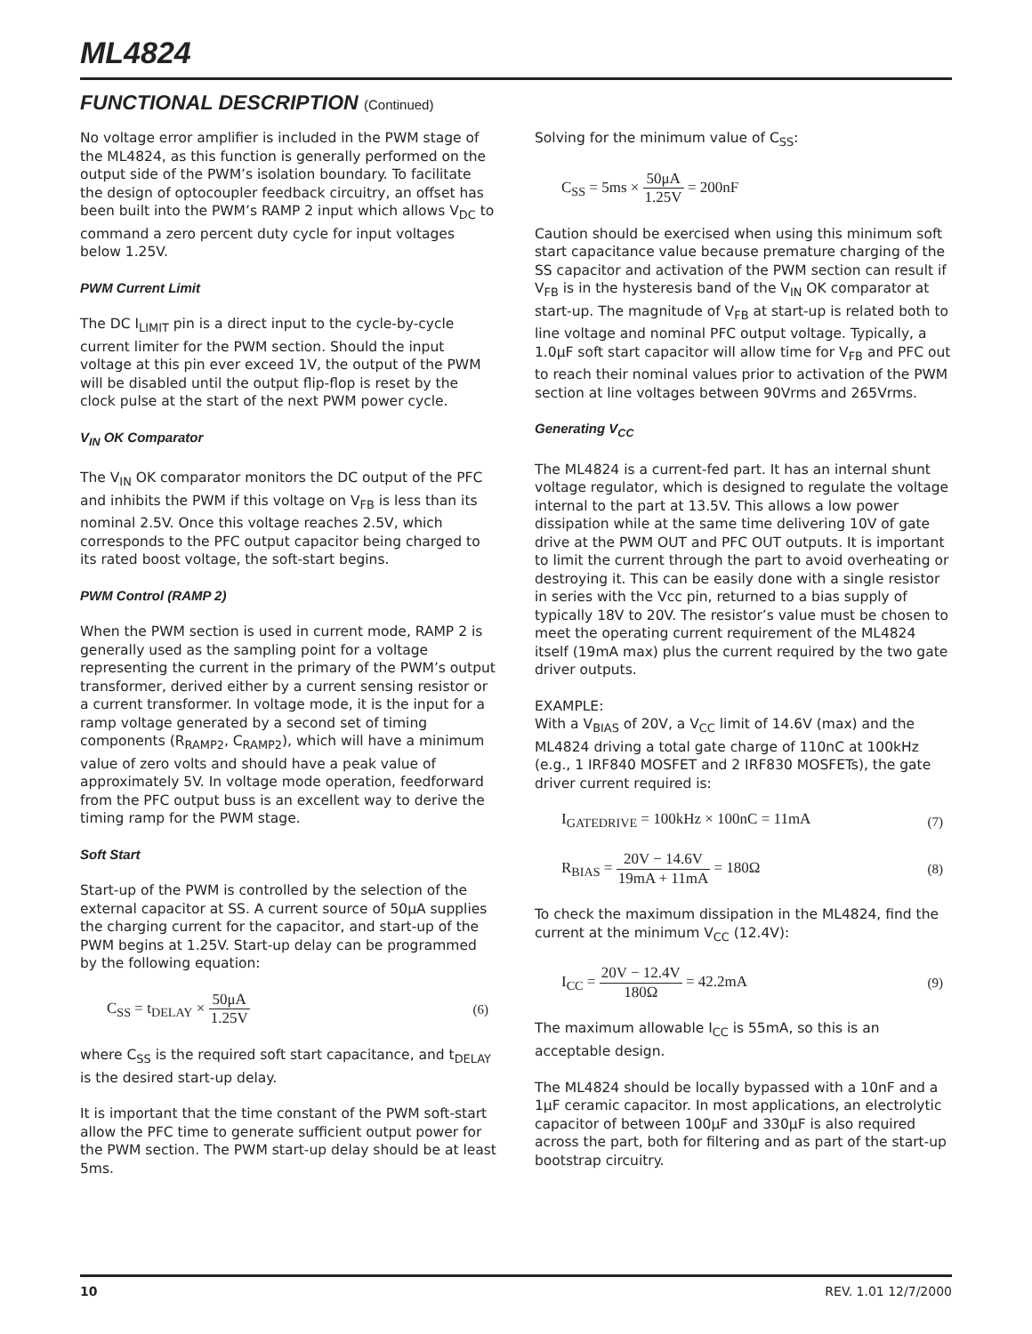ML4824
FUNCTIONAL DESCRIPTION (Continued)
No voltage error amplifier is included in the PWM stage of the ML4824, as this function is generally performed on the output side of the PWM’s isolation boundary. To facilitate the design of optocoupler feedback circuitry, an offset has been built into the PWM’s RAMP 2 input which allows V<sub>DC</sub> to command a zero percent duty cycle for input voltages below 1.25V.
PWM Current Limit
The DC I<sub>LIMIT</sub> pin is a direct input to the cycle-by-cycle current limiter for the PWM section. Should the input voltage at this pin ever exceed 1V, the output of the PWM will be disabled until the output flip-flop is reset by the clock pulse at the start of the next PWM power cycle.
V<sub>IN</sub> OK Comparator
The V<sub>IN</sub> OK comparator monitors the DC output of the PFC and inhibits the PWM if this voltage on V<sub>FB</sub> is less than its nominal 2.5V. Once this voltage reaches 2.5V, which corresponds to the PFC output capacitor being charged to its rated boost voltage, the soft-start begins.
PWM Control (RAMP 2)
When the PWM section is used in current mode, RAMP 2 is generally used as the sampling point for a voltage representing the current in the primary of the PWM’s output transformer, derived either by a current sensing resistor or a current transformer. In voltage mode, it is the input for a ramp voltage generated by a second set of timing components (R<sub>RAMP2</sub>, C<sub>RAMP2</sub>), which will have a minimum value of zero volts and should have a peak value of approximately 5V. In voltage mode operation, feedforward from the PFC output buss is an excellent way to derive the timing ramp for the PWM stage.
Soft Start
Start-up of the PWM is controlled by the selection of the external capacitor at SS. A current source of 50μA supplies the charging current for the capacitor, and start-up of the PWM begins at 1.25V. Start-up delay can be programmed by the following equation:
C<sub>SS</sub> = t<sub>DELAY</sub> × 50μA 1.25V (6)
where C<sub>SS</sub> is the required soft start capacitance, and t<sub>DELAY</sub> is the desired start-up delay.
It is important that the time constant of the PWM soft-start allow the PFC time to generate sufficient output power for the PWM section. The PWM start-up delay should be at least 5ms.
Solving for the minimum value of C<sub>SS</sub>:
C<sub>SS</sub> = 5ms × 50μA 1.25V = 200nF
Caution should be exercised when using this minimum soft start capacitance value because premature charging of the SS capacitor and activation of the PWM section can result if V<sub>FB</sub> is in the hysteresis band of the V<sub>IN</sub> OK comparator at start-up. The magnitude of V<sub>FB</sub> at start-up is related both to line voltage and nominal PFC output voltage. Typically, a 1.0μF soft start capacitor will allow time for V<sub>FB</sub> and PFC out to reach their nominal values prior to activation of the PWM section at line voltages between 90Vrms and 265Vrms.
Generating V<sub>CC</sub>
The ML4824 is a current-fed part. It has an internal shunt voltage regulator, which is designed to regulate the voltage internal to the part at 13.5V. This allows a low power dissipation while at the same time delivering 10V of gate drive at the PWM OUT and PFC OUT outputs. It is important to limit the current through the part to avoid overheating or destroying it. This can be easily done with a single resistor in series with the Vcc pin, returned to a bias supply of typically 18V to 20V. The resistor’s value must be chosen to meet the operating current requirement of the ML4824 itself (19mA max) plus the current required by the two gate driver outputs.
EXAMPLE:
With a V<sub>BIAS</sub> of 20V, a V<sub>CC</sub> limit of 14.6V (max) and the ML4824 driving a total gate charge of 110nC at 100kHz (e.g., 1 IRF840 MOSFET and 2 IRF830 MOSFETs), the gate driver current required is:
I<sub>GATEDRIVE</sub> = 100kHz × 100nC = 11mA
(7)
R<sub>BIAS</sub> = 20V − 14.6V 19mA + 11mA = 180Ω
(8)
To check the maximum dissipation in the ML4824, find the current at the minimum V<sub>CC</sub> (12.4V):
I<sub>CC</sub> = 20V − 12.4V 180Ω = 42.2mA
(9)
The maximum allowable I<sub>CC</sub> is 55mA, so this is an acceptable design.
The ML4824 should be locally bypassed with a 10nF and a 1μF ceramic capacitor. In most applications, an electrolytic capacitor of between 100μF and 330μF is also required across the part, both for filtering and as part of the start-up bootstrap circuitry.
10 REV. 1.01 12/7/2000